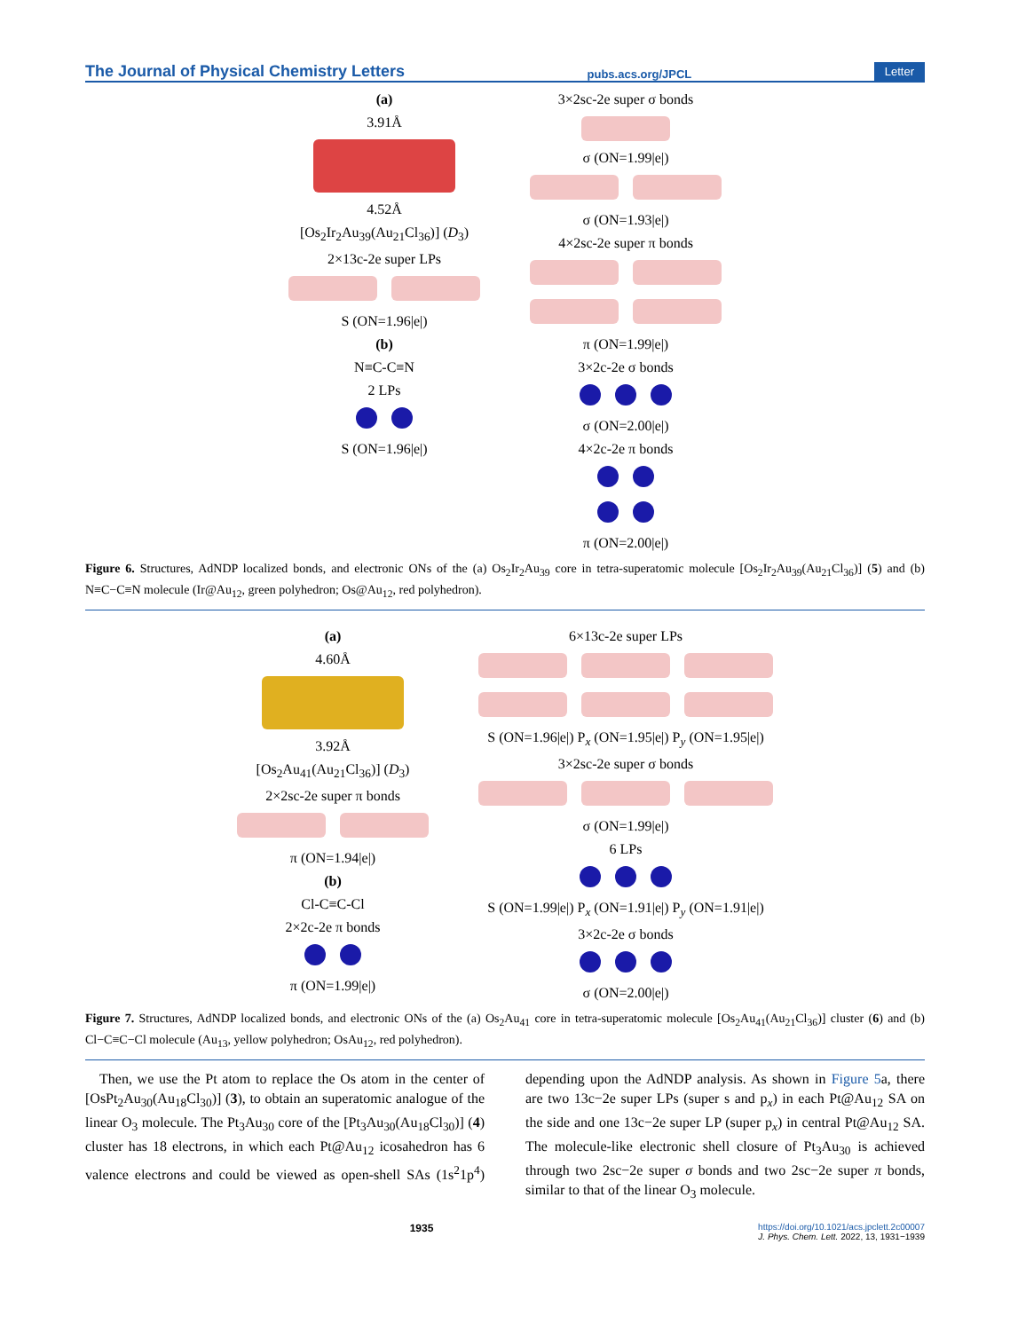The Journal of Physical Chemistry Letters pubs.acs.org/JPCL Letter
(a)
3.91Å
4.52Å
[Os<sub>2</sub>Ir<sub>2</sub>Au<sub>39</sub>(Au<sub>21</sub>Cl<sub>36</sub>)] (D<sub>3</sub>)
2×13c-2e super LPs
S (ON=1.96|e|)
(b)
N≡C-C≡N
2 LPs
S (ON=1.96|e|)
3×2sc-2e super σ bonds
σ (ON=1.99|e|)
σ (ON=1.93|e|)
4×2sc-2e super π bonds
π (ON=1.99|e|)
3×2c-2e σ bonds
σ (ON=2.00|e|)
4×2c-2e π bonds
π (ON=2.00|e|)
Figure 6. Structures, AdNDP localized bonds, and electronic ONs of the (a) Os<sub>2</sub>Ir<sub>2</sub>Au<sub>39</sub> core in tetra-superatomic molecule [Os<sub>2</sub>Ir<sub>2</sub>Au<sub>39</sub>(Au<sub>21</sub>Cl<sub>36</sub>)] (5) and (b) N≡C−C≡N molecule (Ir@Au<sub>12</sub>, green polyhedron; Os@Au<sub>12</sub>, red polyhedron).
(a)
4.60Å
3.92Å
[Os<sub>2</sub>Au<sub>41</sub>(Au<sub>21</sub>Cl<sub>36</sub>)] (D<sub>3</sub>)
2×2sc-2e super π bonds
π (ON=1.94|e|)
(b)
Cl-C≡C-Cl
2×2c-2e π bonds
π (ON=1.99|e|)
6×13c-2e super LPs
S (ON=1.96|e|) P<sub>x</sub> (ON=1.95|e|) P<sub>y</sub> (ON=1.95|e|)
3×2sc-2e super σ bonds
σ (ON=1.99|e|)
6 LPs
S (ON=1.99|e|) P<sub>x</sub> (ON=1.91|e|) P<sub>y</sub> (ON=1.91|e|)
3×2c-2e σ bonds
σ (ON=2.00|e|)
Figure 7. Structures, AdNDP localized bonds, and electronic ONs of the (a) Os<sub>2</sub>Au<sub>41</sub> core in tetra-superatomic molecule [Os<sub>2</sub>Au<sub>41</sub>(Au<sub>21</sub>Cl<sub>36</sub>)] cluster (6) and (b) Cl−C≡C−Cl molecule (Au<sub>13</sub>, yellow polyhedron; OsAu<sub>12</sub>, red polyhedron).
Then, we use the Pt atom to replace the Os atom in the center of [OsPt<sub>2</sub>Au<sub>30</sub>(Au<sub>18</sub>Cl<sub>30</sub>)] (3), to obtain an superatomic analogue of the linear O<sub>3</sub> molecule. The Pt<sub>3</sub>Au<sub>30</sub> core of the [Pt<sub>3</sub>Au<sub>30</sub>(Au<sub>18</sub>Cl<sub>30</sub>)] (4) cluster has 18 electrons, in which each Pt@Au<sub>12</sub> icosahedron has 6 valence electrons and could be viewed as open-shell SAs (1s<sup>2</sup>1p<sup>4</sup>) depending upon the AdNDP analysis. As shown in Figure 5a, there are two 13c−2e super LPs (super s and p<sub>x</sub>) in each Pt@Au<sub>12</sub> SA on the side and one 13c−2e super LP (super p<sub>x</sub>) in central Pt@Au<sub>12</sub> SA. The molecule-like electronic shell closure of Pt<sub>3</sub>Au<sub>30</sub> is achieved through two 2sc−2e super σ bonds and two 2sc−2e super π bonds, similar to that of the linear O<sub>3</sub> molecule.
1935 https://doi.org/10.1021/acs.jpclett.2c00007
J. Phys. Chem. Lett. 2022, 13, 1931−1939